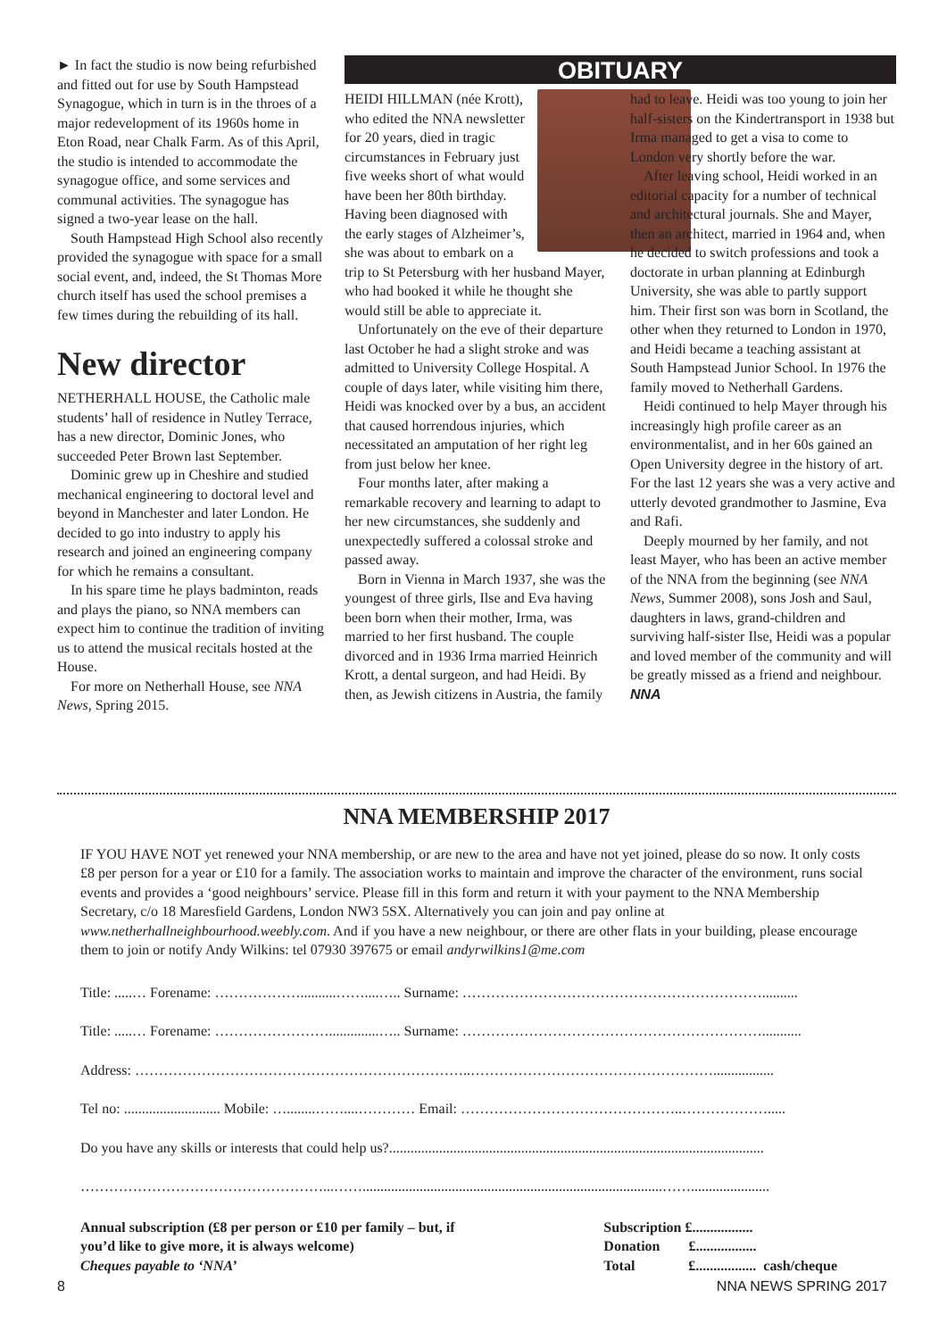► In fact the studio is now being refurbished and fitted out for use by South Hampstead Synagogue, which in turn is in the throes of a major redevelopment of its 1960s home in Eton Road, near Chalk Farm. As of this April, the studio is intended to accommodate the synagogue office, and some services and communal activities. The synagogue has signed a two-year lease on the hall.
South Hampstead High School also recently provided the synagogue with space for a small social event, and, indeed, the St Thomas More church itself has used the school premises a few times during the rebuilding of its hall.
New director
NETHERHALL HOUSE, the Catholic male students’ hall of residence in Nutley Terrace, has a new director, Dominic Jones, who succeeded Peter Brown last September.
Dominic grew up in Cheshire and studied mechanical engineering to doctoral level and beyond in Manchester and later London. He decided to go into industry to apply his research and joined an engineering company for which he remains a consultant.
In his spare time he plays badminton, reads and plays the piano, so NNA members can expect him to continue the tradition of inviting us to attend the musical recitals hosted at the House.
For more on Netherhall House, see NNA News, Spring 2015.
OBITUARY
HEIDI HILLMAN (née Krott), who edited the NNA newsletter for 20 years, died in tragic circumstances in February just five weeks short of what would have been her 80th birthday. Having been diagnosed with the early stages of Alzheimer’s, she was about to embark on a trip to St Petersburg with her husband Mayer, who had booked it while he thought she would still be able to appreciate it.
Unfortunately on the eve of their departure last October he had a slight stroke and was admitted to University College Hospital. A couple of days later, while visiting him there, Heidi was knocked over by a bus, an accident that caused horrendous injuries, which necessitated an amputation of her right leg from just below her knee.
Four months later, after making a remarkable recovery and learning to adapt to her new circumstances, she suddenly and unexpectedly suffered a colossal stroke and passed away.
Born in Vienna in March 1937, she was the youngest of three girls, Ilse and Eva having been born when their mother, Irma, was married to her first husband. The couple divorced and in 1936 Irma married Heinrich Krott, a dental surgeon, and had Heidi. By then, as Jewish citizens in Austria, the family had to leave. Heidi was too young to join her half-sisters on the Kindertransport in 1938 but Irma managed to get a visa to come to London very shortly before the war.
After leaving school, Heidi worked in an editorial capacity for a number of technical and architectural journals. She and Mayer, then an architect, married in 1964 and, when he decided to switch professions and took a doctorate in urban planning at Edinburgh University, she was able to partly support him. Their first son was born in Scotland, the other when they returned to London in 1970, and Heidi became a teaching assistant at South Hampstead Junior School. In 1976 the family moved to Netherhall Gardens.
Heidi continued to help Mayer through his increasingly high profile career as an environmentalist, and in her 60s gained an Open University degree in the history of art. For the last 12 years she was a very active and utterly devoted grandmother to Jasmine, Eva and Rafi.
Deeply mourned by her family, and not least Mayer, who has been an active member of the NNA from the beginning (see NNA News, Summer 2008), sons Josh and Saul, daughters in laws, grand-children and surviving half-sister Ilse, Heidi was a popular and loved member of the community and will be greatly missed as a friend and neighbour. NNA
NNA MEMBERSHIP 2017
IF YOU HAVE NOT yet renewed your NNA membership, or are new to the area and have not yet joined, please do so now. It only costs £8 per person for a year or £10 for a family. The association works to maintain and improve the character of the environment, runs social events and provides a ‘good neighbours’ service. Please fill in this form and return it with your payment to the NNA Membership Secretary, c/o 18 Maresfield Gardens, London NW3 5SX. Alternatively you can join and pay online at www.netherhallneighbourhood.weebly.com. And if you have a new neighbour, or there are other flats in your building, please encourage them to join or notify Andy Wilkins: tel 07930 397675 or email andyrwilkins1@me.com
Title: .....… Forename: ………………..........……....….. Surname: ………………………………………………………..........
Title: .....… Forename: ……………………..............….. Surname: ………………………………………………………...........
Address: ……………………………………………………………..…………………………………………….................
Tel no: ........................... Mobile: …........……....………… Email: ………………………………………..……………….....
Do you have any skills or interests that could help us?.........................................................................................................
……………………………………………...……....................................................................................……......................
Annual subscription (£8 per person or £10 per family – but, if
you’d like to give more, it is always welcome)
Cheques payable to ‘NNA’
Subscription £.................
Donation £.................
Total £................. cash/cheque
8 NNA NEWS SPRING 2017